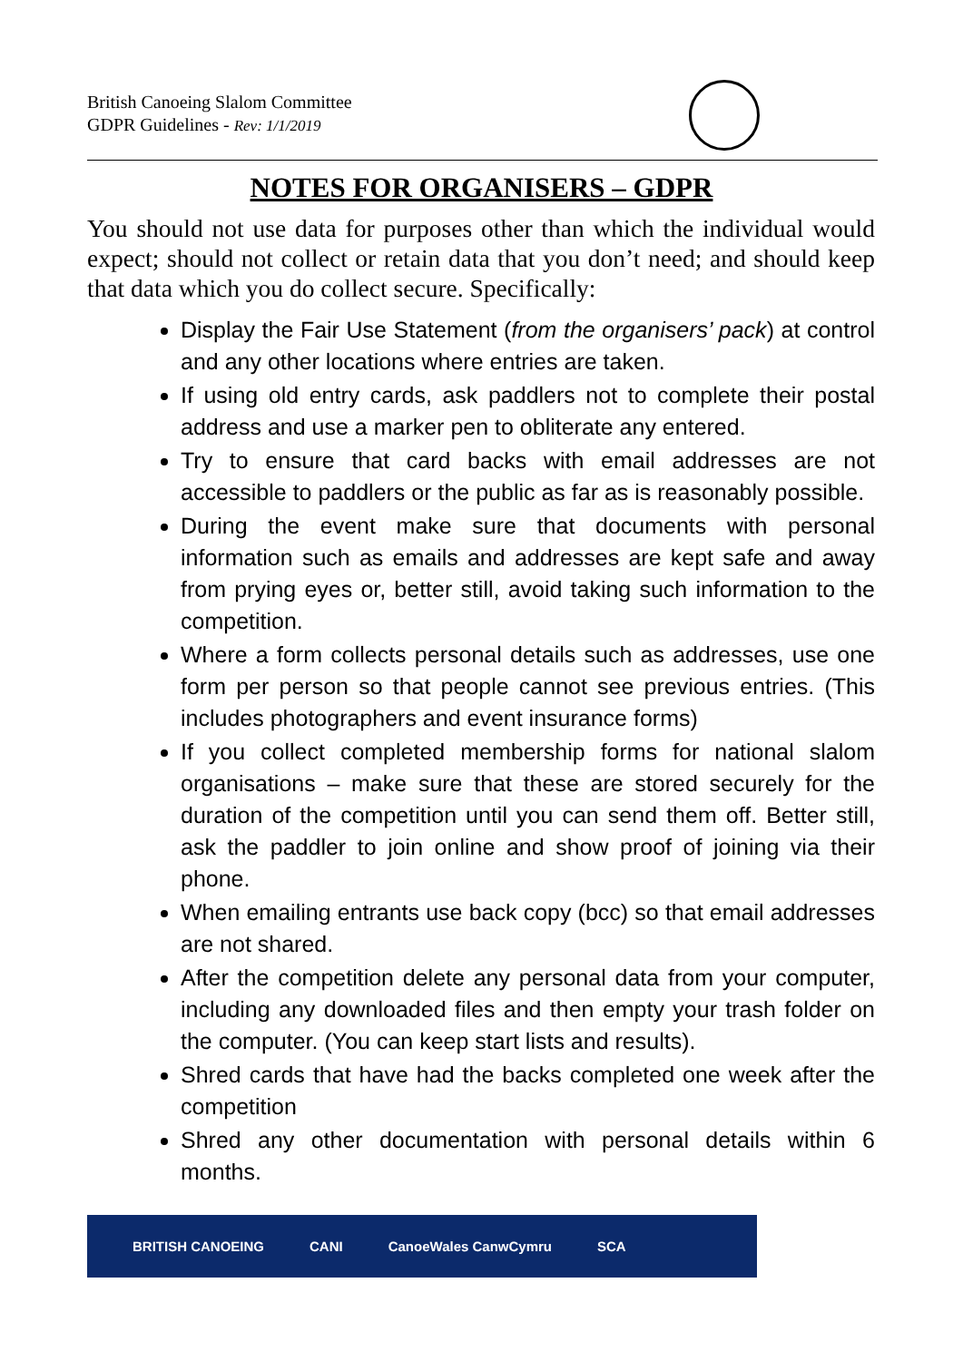British Canoeing Slalom Committee
GDPR Guidelines - Rev: 1/1/2019
NOTES FOR ORGANISERS – GDPR
You should not use data for purposes other than which the individual would expect; should not collect or retain data that you don’t need; and should keep that data which you do collect secure. Specifically:
Display the Fair Use Statement (from the organisers’ pack) at control and any other locations where entries are taken.
If using old entry cards, ask paddlers not to complete their postal address and use a marker pen to obliterate any entered.
Try to ensure that card backs with email addresses are not accessible to paddlers or the public as far as is reasonably possible.
During the event make sure that documents with personal information such as emails and addresses are kept safe and away from prying eyes or, better still, avoid taking such information to the competition.
Where a form collects personal details such as addresses, use one form per person so that people cannot see previous entries. (This includes photographers and event insurance forms)
If you collect completed membership forms for national slalom organisations – make sure that these are stored securely for the duration of the competition until you can send them off. Better still, ask the paddler to join online and show proof of joining via their phone.
When emailing entrants use back copy (bcc) so that email addresses are not shared.
After the competition delete any personal data from your computer, including any downloaded files and then empty your trash folder on the computer. (You can keep start lists and results).
Shred cards that have had the backs completed one week after the competition
Shred any other documentation with personal details within 6 months.
BRITISH CANOEING CANI CanoeWales CanwCymru SCA